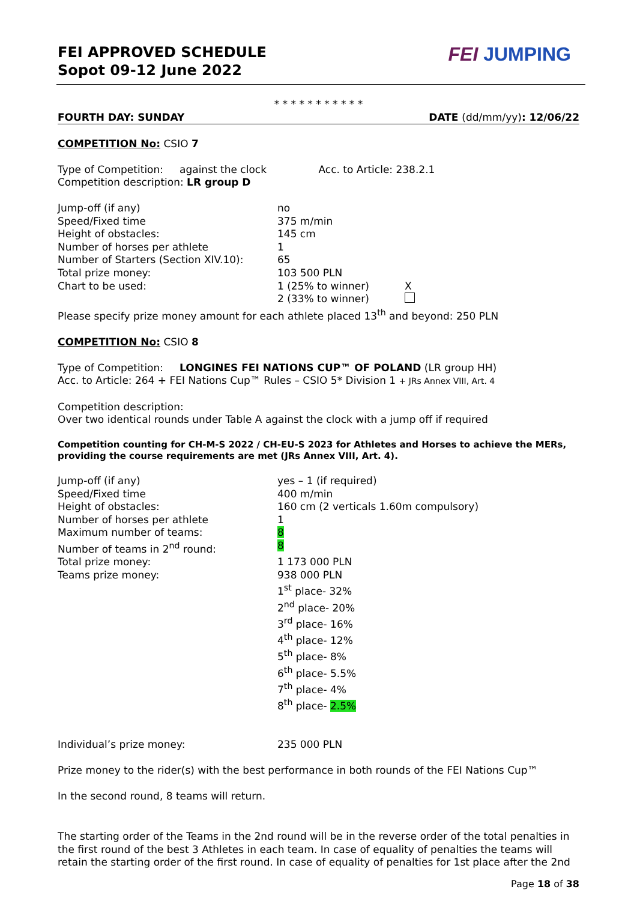FEI APPROVED SCHEDULE
Sopot 09-12 June 2022
FEI JUMPING
* * * * * * * * * * *
FOURTH DAY: SUNDAY DATE (dd/mm/yy): 12/06/22
COMPETITION No: CSIO 7
Type of Competition: against the clock Acc. to Article: 238.2.1
Competition description: LR group D
| Jump-off (if any) | no | |
| Speed/Fixed time | 375 m/min | |
| Height of obstacles: | 145 cm | |
| Number of horses per athlete | 1 | |
| Number of Starters (Section XIV.10): | 65 | |
| Total prize money: | 103 500 PLN | |
| Chart to be used: | 1 (25% to winner) | X |
| | 2 (33% to winner) | |
Please specify prize money amount for each athlete placed 13<sup>th</sup> and beyond: 250 PLN
COMPETITION No: CSIO 8
Type of Competition: LONGINES FEI NATIONS CUP™ OF POLAND (LR group HH)
Acc. to Article: 264 + FEI Nations Cup™ Rules – CSIO 5* Division 1 + JRs Annex VIII, Art. 4
Competition description:
Over two identical rounds under Table A against the clock with a jump off if required
Competition counting for CH-M-S 2022 / CH-EU-S 2023 for Athletes and Horses to achieve the MERs, providing the course requirements are met (JRs Annex VIII, Art. 4).
| Jump-off (if any) | yes – 1 (if required) |
| Speed/Fixed time | 400 m/min |
| Height of obstacles: | 160 cm (2 verticals 1.60m compulsory) |
| Number of horses per athlete | 1 |
| Maximum number of teams: | 8 |
| Number of teams in 2<sup>nd</sup> round: | 8 |
| Total prize money: | 1 173 000 PLN |
| Teams prize money: | 938 000 PLN 1<sup>st</sup> place- 32% 2<sup>nd</sup> place- 20% 3<sup>rd</sup> place- 16% 4<sup>th</sup> place- 12% 5<sup>th</sup> place- 8% 6<sup>th</sup> place- 5.5% 7<sup>th</sup> place- 4% 8<sup>th</sup> place- 2.5% |
| Individual’s prize money: | 235 000 PLN |
Prize money to the rider(s) with the best performance in both rounds of the FEI Nations Cup™
In the second round, 8 teams will return.
The starting order of the Teams in the 2nd round will be in the reverse order of the total penalties in the first round of the best 3 Athletes in each team. In case of equality of penalties the teams will retain the starting order of the first round. In case of equality of penalties for 1st place after the 2nd
Page 18 of 38